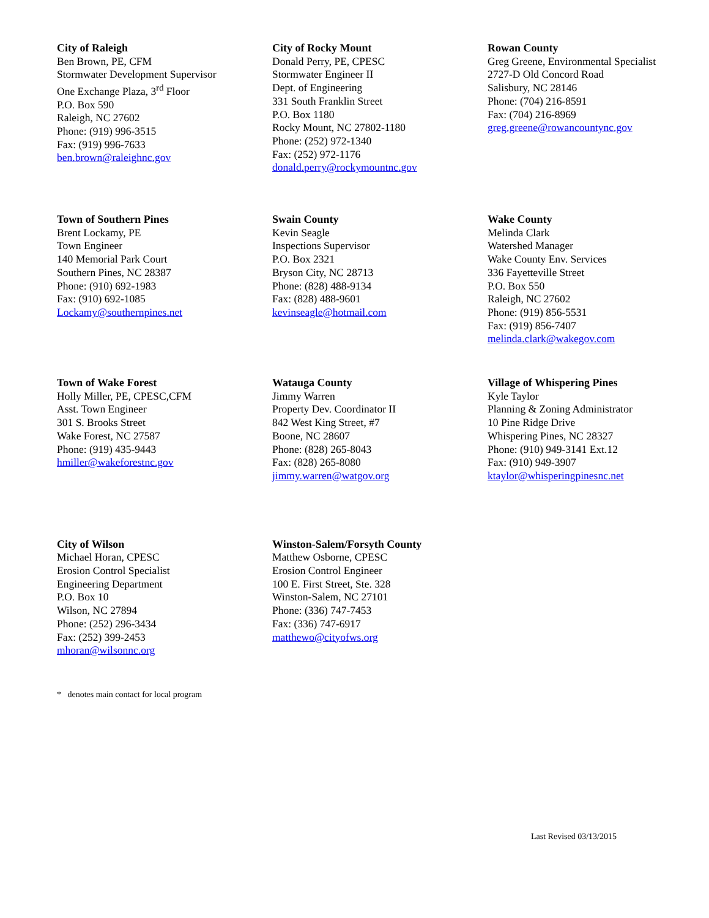City of Raleigh
Ben Brown, PE, CFM
Stormwater Development Supervisor
One Exchange Plaza, 3<sup>rd</sup> Floor
P.O. Box 590
Raleigh, NC 27602
Phone: (919) 996-3515
Fax: (919) 996-7633
ben.brown@raleighnc.gov
City of Rocky Mount
Donald Perry, PE, CPESC
Stormwater Engineer II
Dept. of Engineering
331 South Franklin Street
P.O. Box 1180
Rocky Mount, NC 27802-1180
Phone: (252) 972-1340
Fax: (252) 972-1176
donald.perry@rockymountnc.gov
Rowan County
Greg Greene, Environmental Specialist
2727-D Old Concord Road
Salisbury, NC 28146
Phone: (704) 216-8591
Fax: (704) 216-8969
greg.greene@rowancountync.gov
Town of Southern Pines
Brent Lockamy, PE
Town Engineer
140 Memorial Park Court
Southern Pines, NC 28387
Phone: (910) 692-1983
Fax: (910) 692-1085
Lockamy@southernpines.net
Swain County
Kevin Seagle
Inspections Supervisor
P.O. Box 2321
Bryson City, NC 28713
Phone: (828) 488-9134
Fax: (828) 488-9601
kevinseagle@hotmail.com
Wake County
Melinda Clark
Watershed Manager
Wake County Env. Services
336 Fayetteville Street
P.O. Box 550
Raleigh, NC 27602
Phone: (919) 856-5531
Fax: (919) 856-7407
melinda.clark@wakegov.com
Town of Wake Forest
Holly Miller, PE, CPESC,CFM
Asst. Town Engineer
301 S. Brooks Street
Wake Forest, NC 27587
Phone: (919) 435-9443
hmiller@wakeforestnc.gov
Watauga County
Jimmy Warren
Property Dev. Coordinator II
842 West King Street, #7
Boone, NC 28607
Phone: (828) 265-8043
Fax: (828) 265-8080
jimmy.warren@watgov.org
Village of Whispering Pines
Kyle Taylor
Planning & Zoning Administrator
10 Pine Ridge Drive
Whispering Pines, NC 28327
Phone: (910) 949-3141 Ext.12
Fax: (910) 949-3907
ktaylor@whisperingpinesnc.net
City of Wilson
Michael Horan, CPESC
Erosion Control Specialist
Engineering Department
P.O. Box 10
Wilson, NC 27894
Phone: (252) 296-3434
Fax: (252) 399-2453
mhoran@wilsonnc.org
Winston-Salem/Forsyth County
Matthew Osborne, CPESC
Erosion Control Engineer
100 E. First Street, Ste. 328
Winston-Salem, NC 27101
Phone: (336) 747-7453
Fax: (336) 747-6917
matthewo@cityofws.org
* denotes main contact for local program
Last Revised 03/13/2015